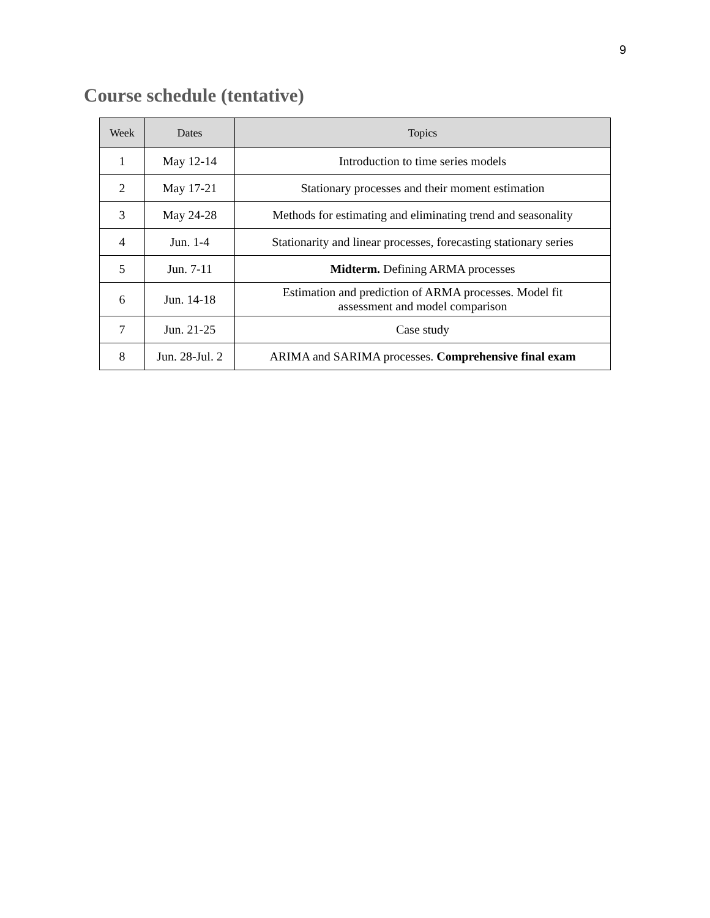9
Course schedule (tentative)
| Week | Dates | Topics |
| --- | --- | --- |
| 1 | May 12-14 | Introduction to time series models |
| 2 | May 17-21 | Stationary processes and their moment estimation |
| 3 | May 24-28 | Methods for estimating and eliminating trend and seasonality |
| 4 | Jun. 1-4 | Stationarity and linear processes, forecasting stationary series |
| 5 | Jun. 7-11 | Midterm. Defining ARMA processes |
| 6 | Jun. 14-18 | Estimation and prediction of ARMA processes. Model fit assessment and model comparison |
| 7 | Jun. 21-25 | Case study |
| 8 | Jun. 28-Jul. 2 | ARIMA and SARIMA processes. Comprehensive final exam |